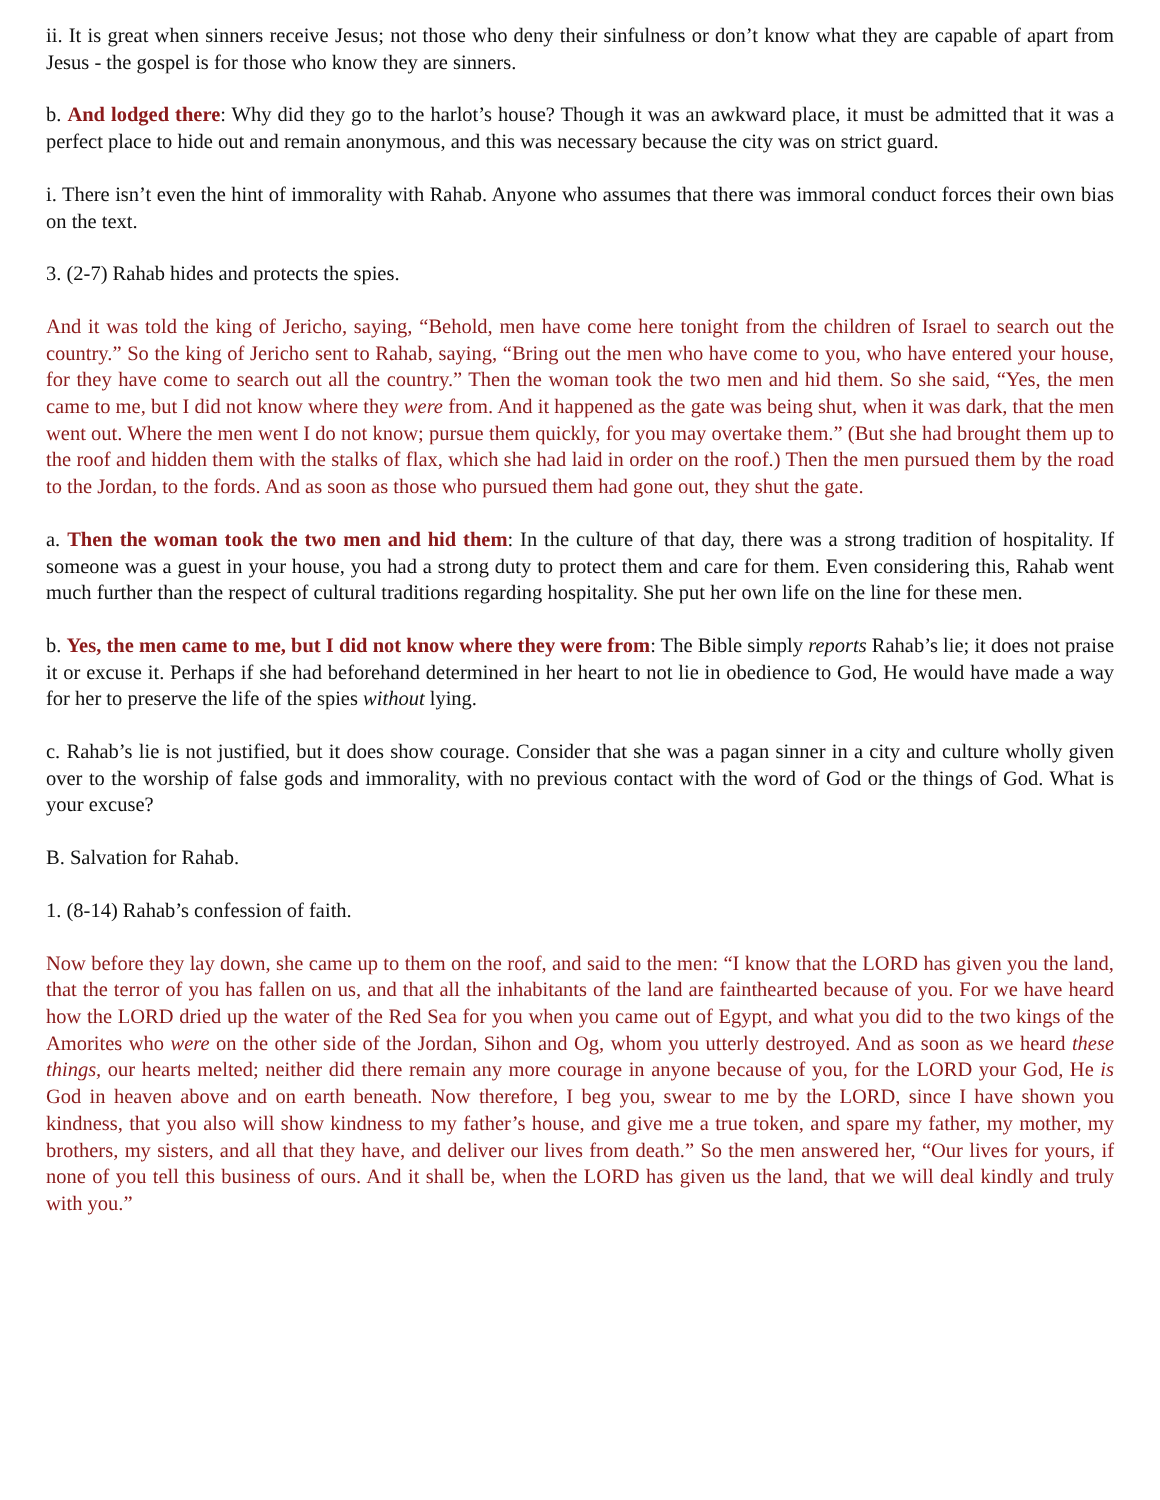ii. It is great when sinners receive Jesus; not those who deny their sinfulness or don’t know what they are capable of apart from Jesus - the gospel is for those who know they are sinners.
b. And lodged there: Why did they go to the harlot’s house? Though it was an awkward place, it must be admitted that it was a perfect place to hide out and remain anonymous, and this was necessary because the city was on strict guard.
i. There isn’t even the hint of immorality with Rahab. Anyone who assumes that there was immoral conduct forces their own bias on the text.
3. (2-7) Rahab hides and protects the spies.
And it was told the king of Jericho, saying, “Behold, men have come here tonight from the children of Israel to search out the country.” So the king of Jericho sent to Rahab, saying, “Bring out the men who have come to you, who have entered your house, for they have come to search out all the country.” Then the woman took the two men and hid them. So she said, “Yes, the men came to me, but I did not know where they were from. And it happened as the gate was being shut, when it was dark, that the men went out. Where the men went I do not know; pursue them quickly, for you may overtake them.” (But she had brought them up to the roof and hidden them with the stalks of flax, which she had laid in order on the roof.) Then the men pursued them by the road to the Jordan, to the fords. And as soon as those who pursued them had gone out, they shut the gate.
a. Then the woman took the two men and hid them: In the culture of that day, there was a strong tradition of hospitality. If someone was a guest in your house, you had a strong duty to protect them and care for them. Even considering this, Rahab went much further than the respect of cultural traditions regarding hospitality. She put her own life on the line for these men.
b. Yes, the men came to me, but I did not know where they were from: The Bible simply reports Rahab’s lie; it does not praise it or excuse it. Perhaps if she had beforehand determined in her heart to not lie in obedience to God, He would have made a way for her to preserve the life of the spies without lying.
c. Rahab’s lie is not justified, but it does show courage. Consider that she was a pagan sinner in a city and culture wholly given over to the worship of false gods and immorality, with no previous contact with the word of God or the things of God. What is your excuse?
B. Salvation for Rahab.
1. (8-14) Rahab’s confession of faith.
Now before they lay down, she came up to them on the roof, and said to the men: “I know that the LORD has given you the land, that the terror of you has fallen on us, and that all the inhabitants of the land are fainthearted because of you. For we have heard how the LORD dried up the water of the Red Sea for you when you came out of Egypt, and what you did to the two kings of the Amorites who were on the other side of the Jordan, Sihon and Og, whom you utterly destroyed. And as soon as we heard these things, our hearts melted; neither did there remain any more courage in anyone because of you, for the LORD your God, He is God in heaven above and on earth beneath. Now therefore, I beg you, swear to me by the LORD, since I have shown you kindness, that you also will show kindness to my father’s house, and give me a true token, and spare my father, my mother, my brothers, my sisters, and all that they have, and deliver our lives from death.” So the men answered her, “Our lives for yours, if none of you tell this business of ours. And it shall be, when the LORD has given us the land, that we will deal kindly and truly with you.”